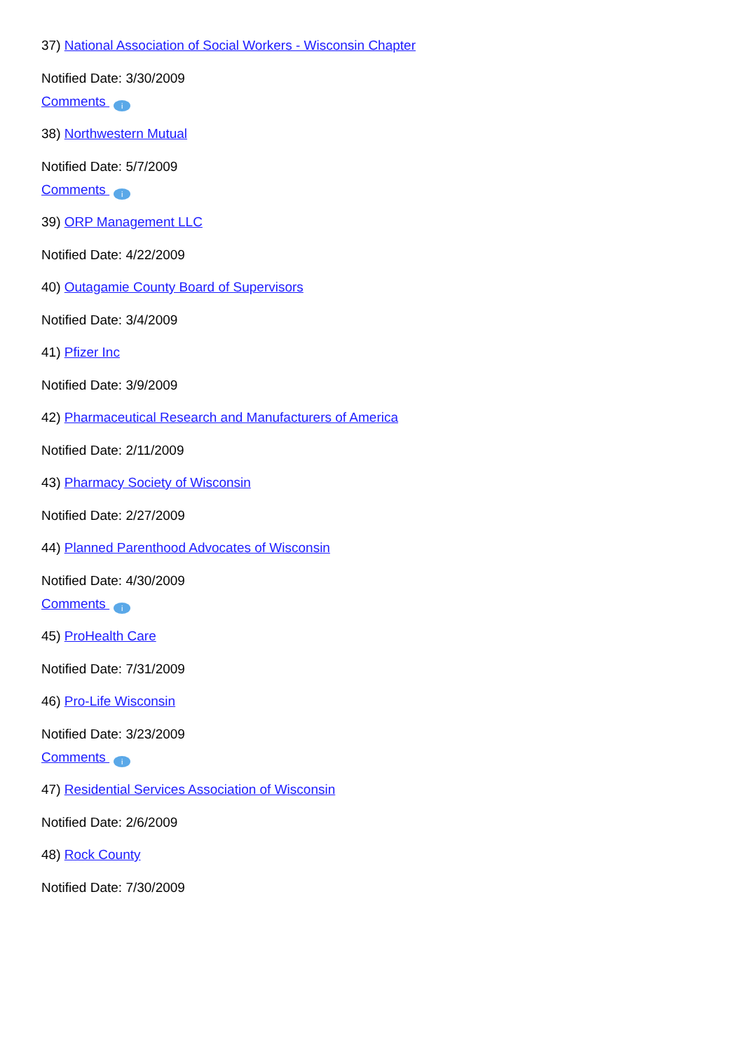37) National Association of Social Workers - Wisconsin Chapter
Notified Date: 3/30/2009
Comments i
38) Northwestern Mutual
Notified Date: 5/7/2009
Comments i
39) ORP Management LLC
Notified Date: 4/22/2009
40) Outagamie County Board of Supervisors
Notified Date: 3/4/2009
41) Pfizer Inc
Notified Date: 3/9/2009
42) Pharmaceutical Research and Manufacturers of America
Notified Date: 2/11/2009
43) Pharmacy Society of Wisconsin
Notified Date: 2/27/2009
44) Planned Parenthood Advocates of Wisconsin
Notified Date: 4/30/2009
Comments i
45) ProHealth Care
Notified Date: 7/31/2009
46) Pro-Life Wisconsin
Notified Date: 3/23/2009
Comments i
47) Residential Services Association of Wisconsin
Notified Date: 2/6/2009
48) Rock County
Notified Date: 7/30/2009